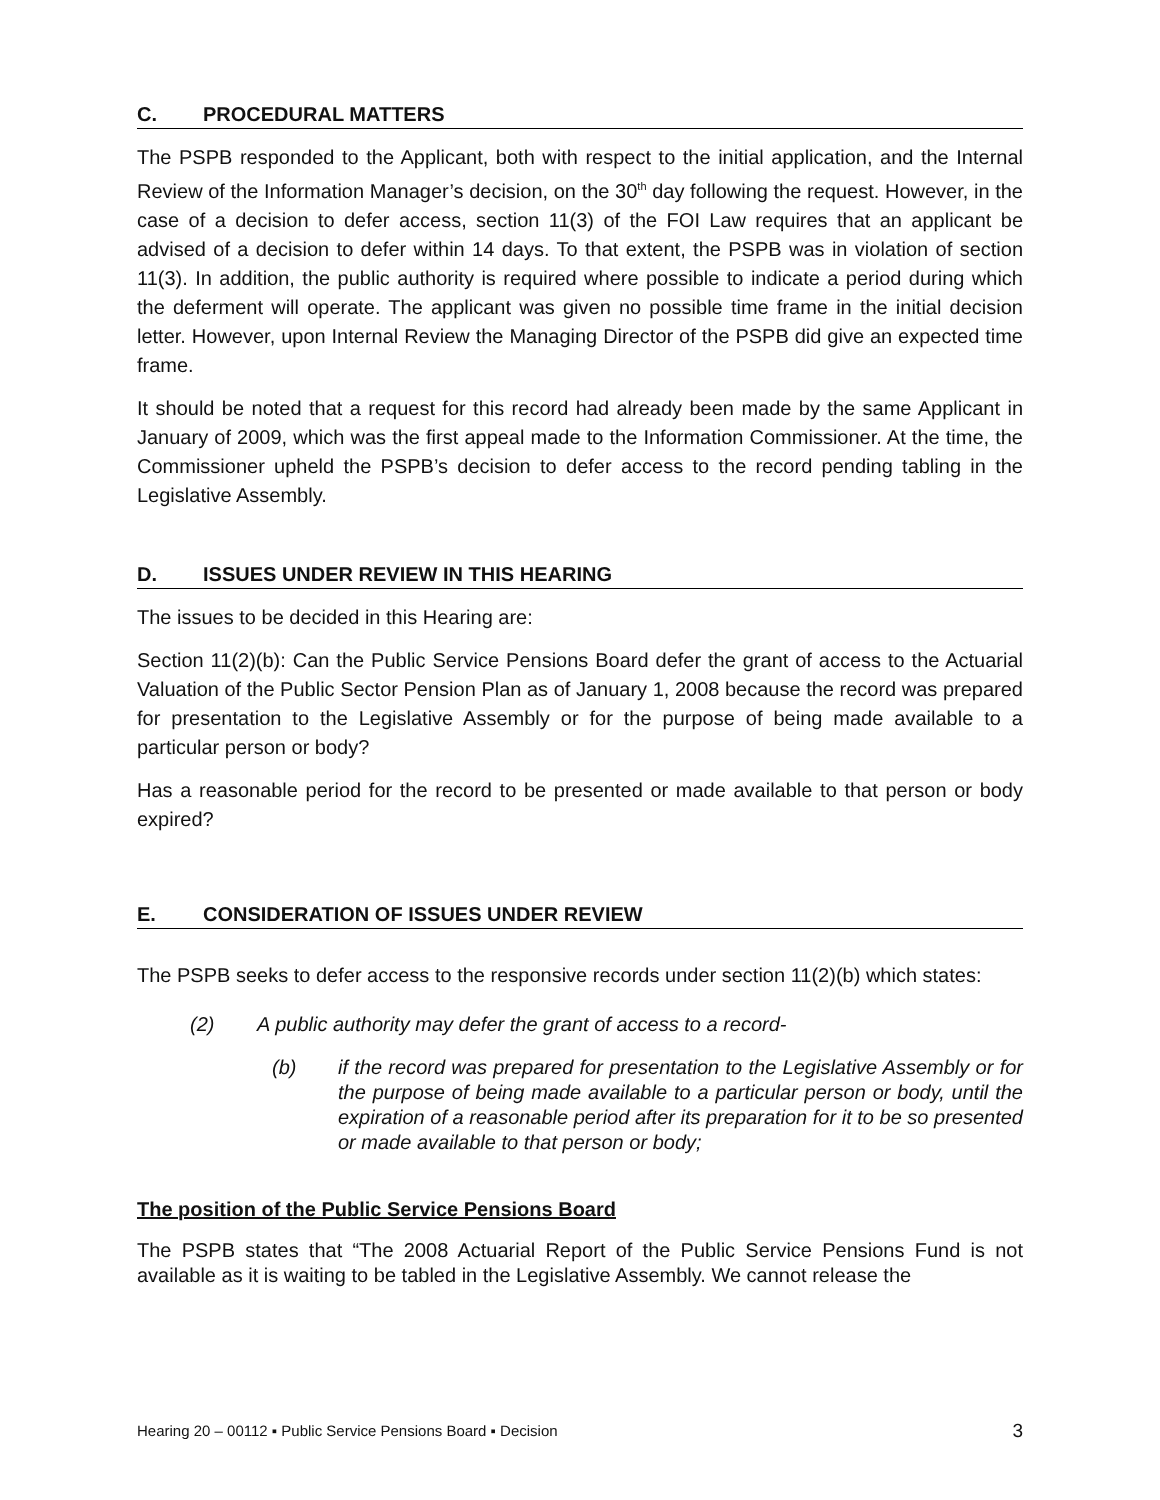C. PROCEDURAL MATTERS
The PSPB responded to the Applicant, both with respect to the initial application, and the Internal Review of the Information Manager’s decision, on the 30<sup>th</sup> day following the request. However, in the case of a decision to defer access, section 11(3) of the FOI Law requires that an applicant be advised of a decision to defer within 14 days. To that extent, the PSPB was in violation of section 11(3). In addition, the public authority is required where possible to indicate a period during which the deferment will operate. The applicant was given no possible time frame in the initial decision letter. However, upon Internal Review the Managing Director of the PSPB did give an expected time frame.
It should be noted that a request for this record had already been made by the same Applicant in January of 2009, which was the first appeal made to the Information Commissioner. At the time, the Commissioner upheld the PSPB’s decision to defer access to the record pending tabling in the Legislative Assembly.
D. ISSUES UNDER REVIEW IN THIS HEARING
The issues to be decided in this Hearing are:
Section 11(2)(b): Can the Public Service Pensions Board defer the grant of access to the Actuarial Valuation of the Public Sector Pension Plan as of January 1, 2008 because the record was prepared for presentation to the Legislative Assembly or for the purpose of being made available to a particular person or body?
Has a reasonable period for the record to be presented or made available to that person or body expired?
E. CONSIDERATION OF ISSUES UNDER REVIEW
The PSPB seeks to defer access to the responsive records under section 11(2)(b) which states:
(2) A public authority may defer the grant of access to a record-
(b) if the record was prepared for presentation to the Legislative Assembly or for the purpose of being made available to a particular person or body, until the expiration of a reasonable period after its preparation for it to be so presented or made available to that person or body;
The position of the Public Service Pensions Board
The PSPB states that “The 2008 Actuarial Report of the Public Service Pensions Fund is not available as it is waiting to be tabled in the Legislative Assembly. We cannot release the
Hearing 20 – 00112 ▪ Public Service Pensions Board ▪ Decision 3